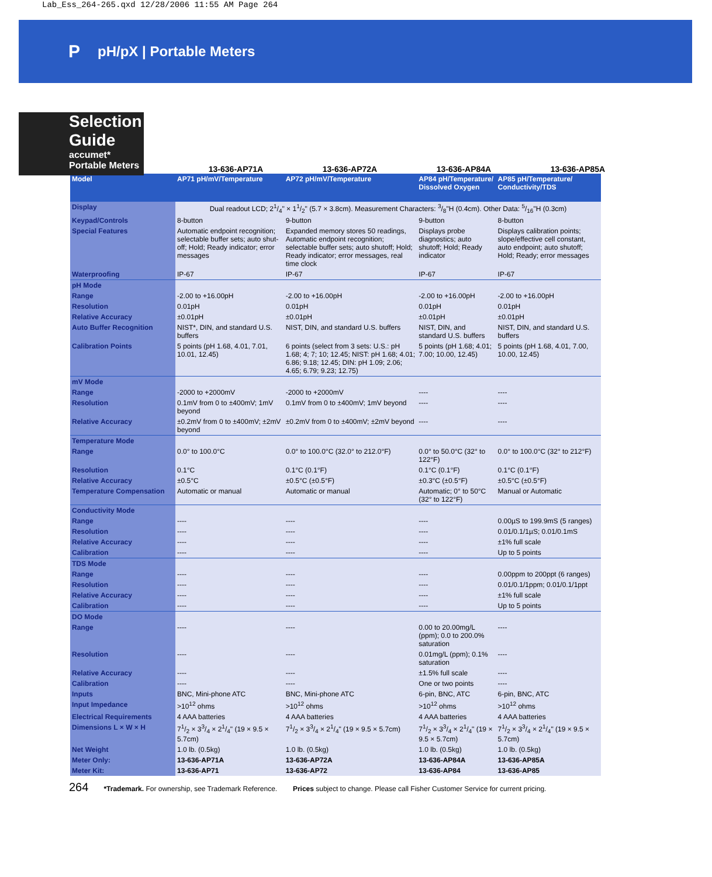Lab_Ess_264-265.qxd 12/28/2006 11:55 AM Page 264
PpH/pX | Portable Meters
Selection
Guide
accumet*
Portable Meters
13-636-AP71A
13-636-AP72A
13-636-AP84A
13-636-AP85A
| Model | AP71 pH/mV/Temperature | AP72 pH/mV/Temperature | AP84 pH/Temperature/ Dissolved Oxygen | AP85 pH/Temperature/ Conductivity/TDS |
| --- | --- | --- | --- | --- |
| Display | Dual readout LCD; 21/4" × 11/2" (5.7 × 3.8cm). Measurement Characters: 3/8"H (0.4cm). Other Data: 5/16"H (0.3cm) | | | |
| Keypad/Controls | 8-button | 9-button | 9-button | 8-button |
| Special Features | Automatic endpoint recognition; selectable buffer sets; auto shut-off; Hold; Ready indicator; error messages | Expanded memory stores 50 readings, Automatic endpoint recognition; selectable buffer sets; auto shutoff; Hold; Ready indicator; error messages, real time clock | Displays probe diagnostics; auto shutoff; Hold; Ready indicator | Displays calibration points; slope/effective cell constant, auto endpoint; auto shutoff; Hold; Ready; error messages |
| Waterproofing | IP-67 | IP-67 | IP-67 | IP-67 |
| pH Mode | | | | |
| Range | -2.00 to +16.00pH | -2.00 to +16.00pH | -2.00 to +16.00pH | -2.00 to +16.00pH |
| Resolution | 0.01pH | 0.01pH | 0.01pH | 0.01pH |
| Relative Accuracy | ±0.01pH | ±0.01pH | ±0.01pH | ±0.01pH |
| Auto Buffer Recognition | NIST*, DIN, and standard U.S. buffers | NIST, DIN, and standard U.S. buffers | NIST, DIN, and standard U.S. buffers | NIST, DIN, and standard U.S. buffers |
| Calibration Points | 5 points (pH 1.68, 4.01, 7.01, 10.01, 12.45) | 6 points (select from 3 sets: U.S.: pH 1.68; 4; 7; 10; 12.45; NIST: pH 1.68; 4.01; 6.86; 9.18; 12.45; DIN: pH 1.09; 2.06; 4.65; 6.79; 9.23; 12.75) | 5 points (pH 1.68; 4.01; 7.00; 10.00, 12.45) | 5 points (pH 1.68, 4.01, 7.00, 10.00, 12.45) |
| mV Mode | | | | |
| Range | -2000 to +2000mV | -2000 to +2000mV | ---- | ---- |
| Resolution | 0.1mV from 0 to ±400mV; 1mV beyond | 0.1mV from 0 to ±400mV; 1mV beyond | ---- | ---- |
| Relative Accuracy | ±0.2mV from 0 to ±400mV; ±2mV beyond | ±0.2mV from 0 to ±400mV; ±2mV beyond | ---- | ---- |
| Temperature Mode | | | | |
| Range | 0.0° to 100.0°C | 0.0° to 100.0°C (32.0° to 212.0°F) | 0.0° to 50.0°C (32° to 122°F) | 0.0° to 100.0°C (32° to 212°F) |
| Resolution | 0.1°C | 0.1°C (0.1°F) | 0.1°C (0.1°F) | 0.1°C (0.1°F) |
| Relative Accuracy | ±0.5°C | ±0.5°C (±0.5°F) | ±0.3°C (±0.5°F) | ±0.5°C (±0.5°F) |
| Temperature Compensation | Automatic or manual | Automatic or manual | Automatic; 0° to 50°C (32° to 122°F) | Manual or Automatic |
| Conductivity Mode | | | | |
| Range | ---- | ---- | ---- | 0.00µS to 199.9mS (5 ranges) |
| Resolution | ---- | ---- | ---- | 0.01/0.1/1µS; 0.01/0.1mS |
| Relative Accuracy | ---- | ---- | ---- | ±1% full scale |
| Calibration | ---- | ---- | ---- | Up to 5 points |
| TDS Mode | | | | |
| Range | ---- | ---- | ---- | 0.00ppm to 200ppt (6 ranges) |
| Resolution | ---- | ---- | ---- | 0.01/0.1/1ppm; 0.01/0.1/1ppt |
| Relative Accuracy | ---- | ---- | ---- | ±1% full scale |
| Calibration | ---- | ---- | ---- | Up to 5 points |
| DO Mode | | | | |
| Range | ---- | ---- | 0.00 to 20.00mg/L (ppm); 0.0 to 200.0% saturation | ---- |
| Resolution | ---- | ---- | 0.01mg/L (ppm); 0.1% saturation | ---- |
| Relative Accuracy | ---- | ---- | ±1.5% full scale | ---- |
| Calibration | ---- | ---- | One or two points | ---- |
| Inputs | BNC, Mini-phone ATC | BNC, Mini-phone ATC | 6-pin, BNC, ATC | 6-pin, BNC, ATC |
| Input Impedance | >10<sup>12</sup> ohms | >10<sup>12</sup> ohms | >10<sup>12</sup> ohms | >10<sup>12</sup> ohms |
| Electrical Requirements | 4 AAA batteries | 4 AAA batteries | 4 AAA batteries | 4 AAA batteries |
| Dimensions L × W × H | 71/2 × 33/4 × 21/4" (19 × 9.5 × 5.7cm) | 71/2 × 33/4 × 21/4" (19 × 9.5 × 5.7cm) | 71/2 × 33/4 × 21/4" (19 × 9.5 × 5.7cm) | 71/2 × 33/4 × 21/4" (19 × 9.5 × 5.7cm) |
| Net Weight | 1.0 lb. (0.5kg) | 1.0 lb. (0.5kg) | 1.0 lb. (0.5kg) | 1.0 lb. (0.5kg) |
| Meter Only: | 13-636-AP71A | 13-636-AP72A | 13-636-AP84A | 13-636-AP85A |
| Meter Kit: | 13-636-AP71 | 13-636-AP72 | 13-636-AP84 | 13-636-AP85 |
264 *Trademark. For ownership, see Trademark Reference. Prices subject to change. Please call Fisher Customer Service for current pricing.